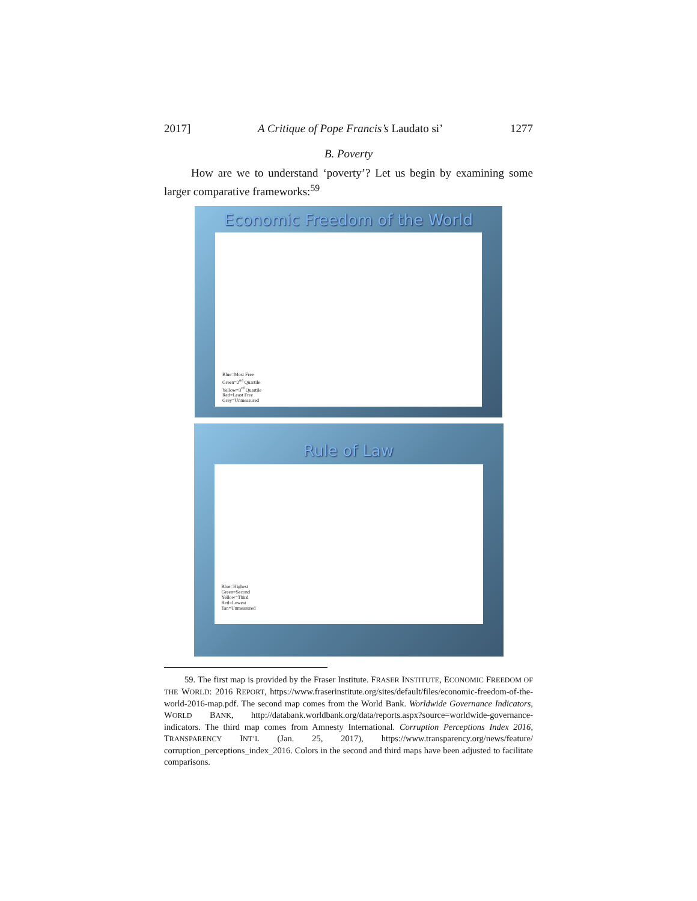2017] A Critique of Pope Francis’s Laudato si’ 1277
B. Poverty
How are we to understand ‘poverty’? Let us begin by examining some larger comparative frameworks:<sup>59</sup>
Economic Freedom of the World
Blue=Most Free
Green=2<sup>nd</sup> Quartile
Yellow=3<sup>rd</sup> Quartile
Red=Least Free
Grey=Unmeasured
Rule of Law
Blue=Highest
Green=Second
Yellow=Third
Red=Lowest
Tan=Unmeasured
59. The first map is provided by the Fraser Institute. FRASER INSTITUTE, ECONOMIC FREEDOM OF THE WORLD: 2016 REPORT, https://www.fraserinstitute.org/sites/default/files/economic-freedom-of-the-world-2016-map.pdf. The second map comes from the World Bank. Worldwide Governance Indicators, WORLD BANK, http://databank.worldbank.org/data/reports.aspx?source=worldwide-governance-indicators. The third map comes from Amnesty International. Corruption Perceptions Index 2016, TRANSPARENCY INT’L (Jan. 25, 2017), https://www.transparency.org/news/feature/ corruption_perceptions_index_2016. Colors in the second and third maps have been adjusted to facilitate comparisons.